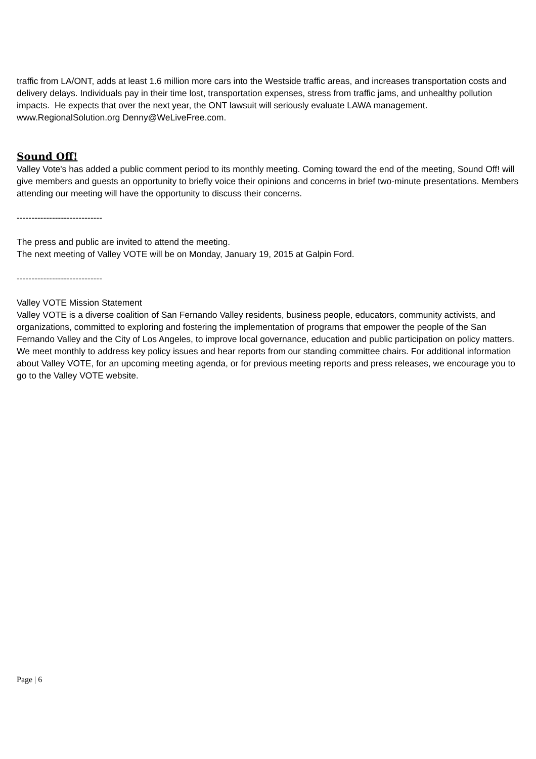traffic from LA/ONT, adds at least 1.6 million more cars into the Westside traffic areas, and increases transportation costs and delivery delays. Individuals pay in their time lost, transportation expenses, stress from traffic jams, and unhealthy pollution impacts. He expects that over the next year, the ONT lawsuit will seriously evaluate LAWA management. www.RegionalSolution.org Denny@WeLiveFree.com.
Sound Off!
Valley Vote's has added a public comment period to its monthly meeting. Coming toward the end of the meeting, Sound Off! will give members and guests an opportunity to briefly voice their opinions and concerns in brief two-minute presentations. Members attending our meeting will have the opportunity to discuss their concerns.
-----------------------------
The press and public are invited to attend the meeting.
The next meeting of Valley VOTE will be on Monday, January 19, 2015 at Galpin Ford.
-----------------------------
Valley VOTE Mission Statement
Valley VOTE is a diverse coalition of San Fernando Valley residents, business people, educators, community activists, and organizations, committed to exploring and fostering the implementation of programs that empower the people of the San Fernando Valley and the City of Los Angeles, to improve local governance, education and public participation on policy matters. We meet monthly to address key policy issues and hear reports from our standing committee chairs. For additional information about Valley VOTE, for an upcoming meeting agenda, or for previous meeting reports and press releases, we encourage you to go to the Valley VOTE website.
Page | 6